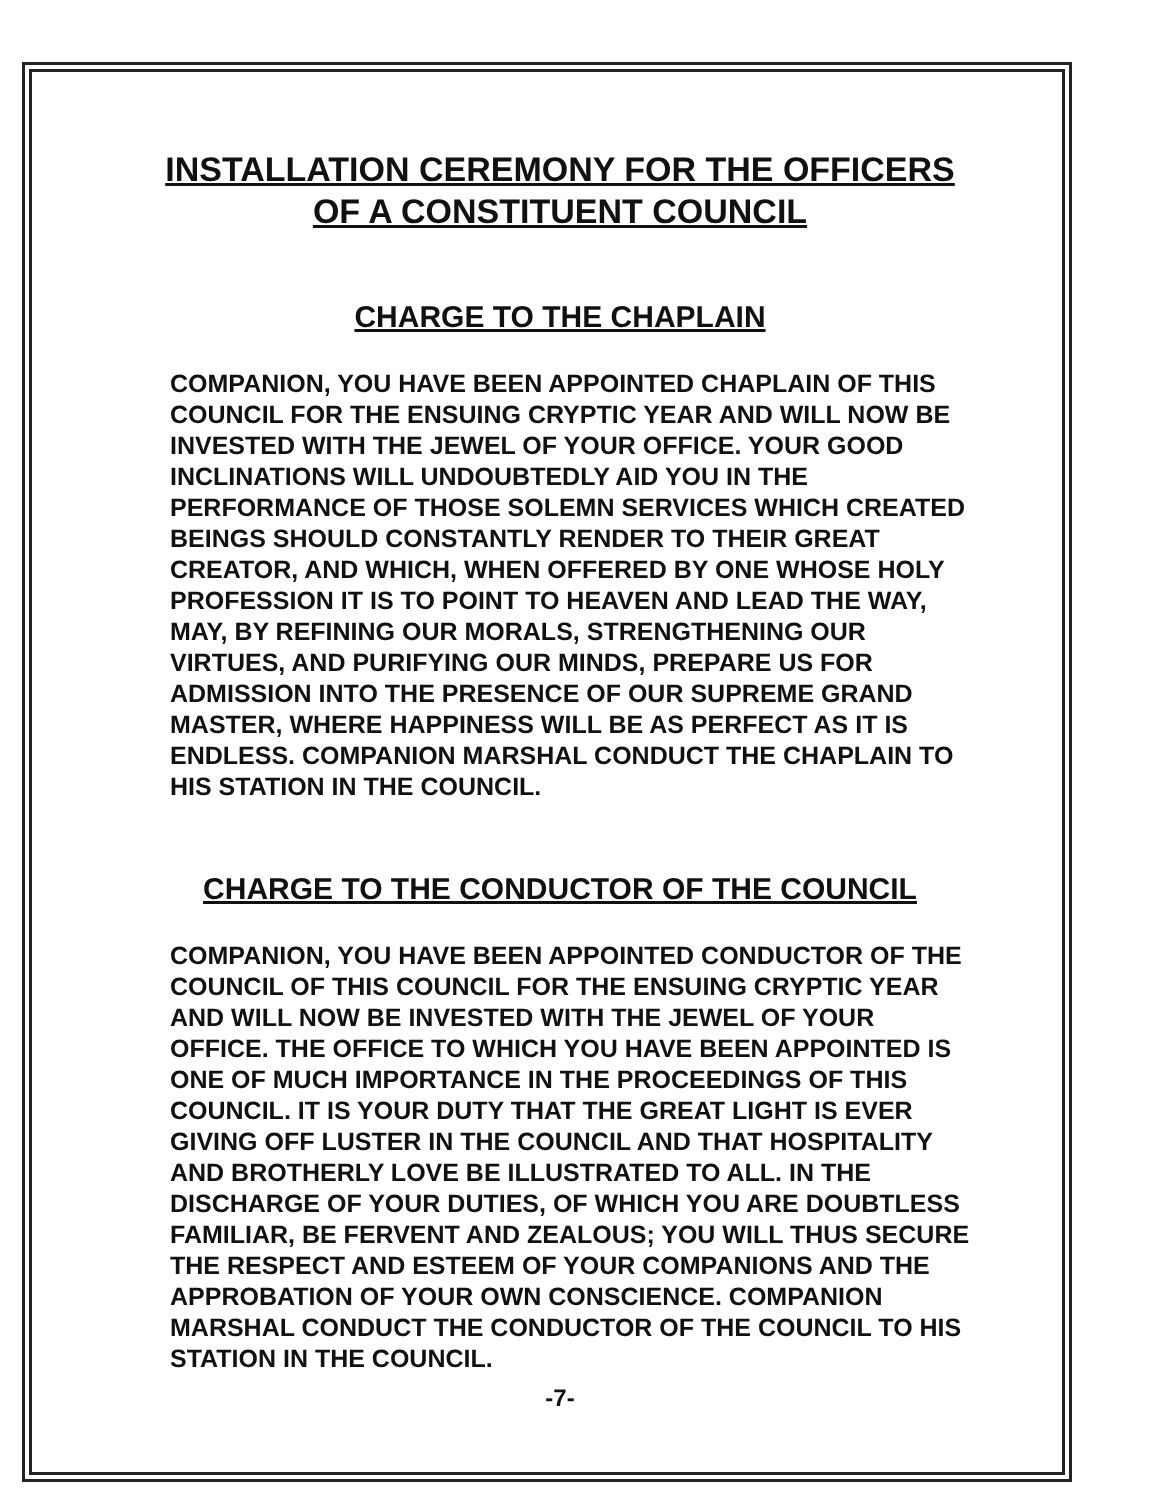INSTALLATION CEREMONY FOR THE OFFICERS
OF A CONSTITUENT COUNCIL
CHARGE TO THE CHAPLAIN
COMPANION, YOU HAVE BEEN APPOINTED CHAPLAIN OF THIS COUNCIL FOR THE ENSUING CRYPTIC YEAR AND WILL NOW BE INVESTED WITH THE JEWEL OF YOUR OFFICE. YOUR GOOD INCLINATIONS WILL UNDOUBTEDLY AID YOU IN THE PERFORMANCE OF THOSE SOLEMN SERVICES WHICH CREATED BEINGS SHOULD CONSTANTLY RENDER TO THEIR GREAT CREATOR, AND WHICH, WHEN OFFERED BY ONE WHOSE HOLY PROFESSION IT IS TO POINT TO HEAVEN AND LEAD THE WAY, MAY, BY REFINING OUR MORALS, STRENGTHENING OUR VIRTUES, AND PURIFYING OUR MINDS, PREPARE US FOR ADMISSION INTO THE PRESENCE OF OUR SUPREME GRAND MASTER, WHERE HAPPINESS WILL BE AS PERFECT AS IT IS ENDLESS. COMPANION MARSHAL CONDUCT THE CHAPLAIN TO HIS STATION IN THE COUNCIL.
CHARGE TO THE CONDUCTOR OF THE COUNCIL
COMPANION, YOU HAVE BEEN APPOINTED CONDUCTOR OF THE COUNCIL OF THIS COUNCIL FOR THE ENSUING CRYPTIC YEAR AND WILL NOW BE INVESTED WITH THE JEWEL OF YOUR OFFICE. THE OFFICE TO WHICH YOU HAVE BEEN APPOINTED IS ONE OF MUCH IMPORTANCE IN THE PROCEEDINGS OF THIS COUNCIL. IT IS YOUR DUTY THAT THE GREAT LIGHT IS EVER GIVING OFF LUSTER IN THE COUNCIL AND THAT HOSPITALITY AND BROTHERLY LOVE BE ILLUSTRATED TO ALL. IN THE DISCHARGE OF YOUR DUTIES, OF WHICH YOU ARE DOUBTLESS FAMILIAR, BE FERVENT AND ZEALOUS; YOU WILL THUS SECURE THE RESPECT AND ESTEEM OF YOUR COMPANIONS AND THE APPROBATION OF YOUR OWN CONSCIENCE. COMPANION MARSHAL CONDUCT THE CONDUCTOR OF THE COUNCIL TO HIS STATION IN THE COUNCIL.
-7-